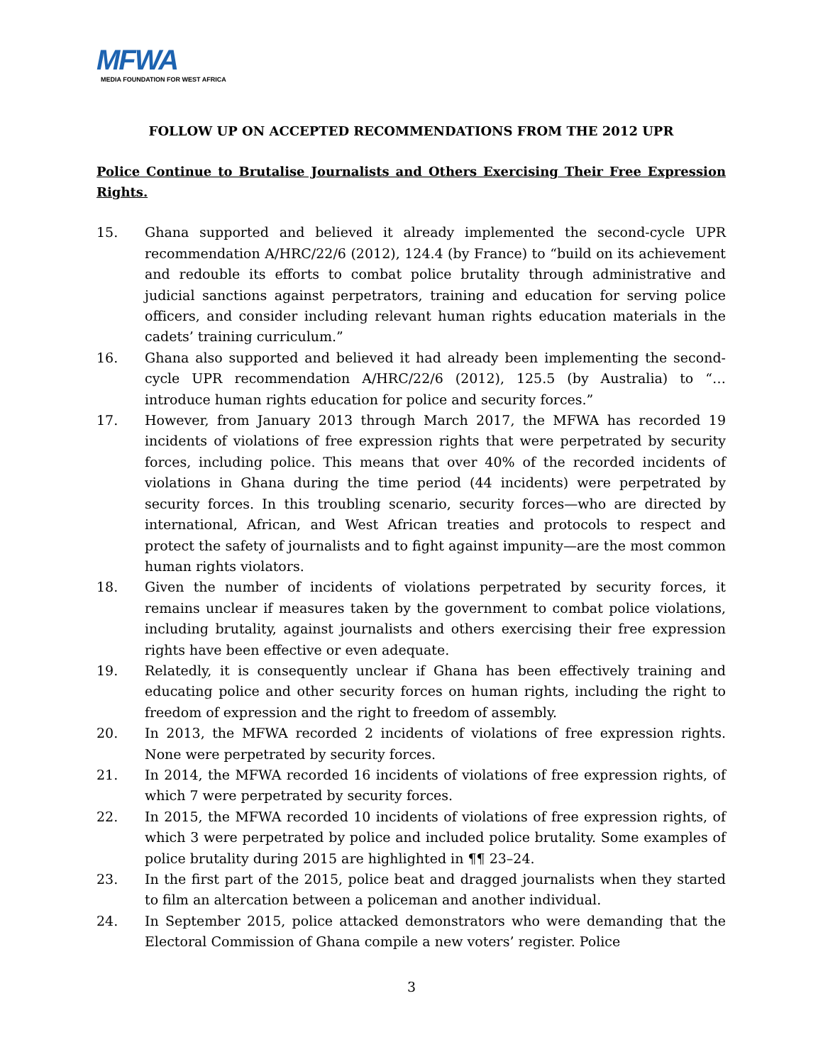MFWA
MEDIA FOUNDATION FOR WEST AFRICA
FOLLOW UP ON ACCEPTED RECOMMENDATIONS FROM THE 2012 UPR
Police Continue to Brutalise Journalists and Others Exercising Their Free Expression Rights.
15. Ghana supported and believed it already implemented the second-cycle UPR recommendation A/HRC/22/6 (2012), 124.4 (by France) to “build on its achievement and redouble its efforts to combat police brutality through administrative and judicial sanctions against perpetrators, training and education for serving police officers, and consider including relevant human rights education materials in the cadets’ training curriculum.”
16. Ghana also supported and believed it had already been implementing the second-cycle UPR recommendation A/HRC/22/6 (2012), 125.5 (by Australia) to “… introduce human rights education for police and security forces.”
17. However, from January 2013 through March 2017, the MFWA has recorded 19 incidents of violations of free expression rights that were perpetrated by security forces, including police. This means that over 40% of the recorded incidents of violations in Ghana during the time period (44 incidents) were perpetrated by security forces. In this troubling scenario, security forces—who are directed by international, African, and West African treaties and protocols to respect and protect the safety of journalists and to fight against impunity—are the most common human rights violators.
18. Given the number of incidents of violations perpetrated by security forces, it remains unclear if measures taken by the government to combat police violations, including brutality, against journalists and others exercising their free expression rights have been effective or even adequate.
19. Relatedly, it is consequently unclear if Ghana has been effectively training and educating police and other security forces on human rights, including the right to freedom of expression and the right to freedom of assembly.
20. In 2013, the MFWA recorded 2 incidents of violations of free expression rights. None were perpetrated by security forces.
21. In 2014, the MFWA recorded 16 incidents of violations of free expression rights, of which 7 were perpetrated by security forces.
22. In 2015, the MFWA recorded 10 incidents of violations of free expression rights, of which 3 were perpetrated by police and included police brutality. Some examples of police brutality during 2015 are highlighted in ¶¶ 23–24.
23. In the first part of the 2015, police beat and dragged journalists when they started to film an altercation between a policeman and another individual.
24. In September 2015, police attacked demonstrators who were demanding that the Electoral Commission of Ghana compile a new voters’ register. Police
3